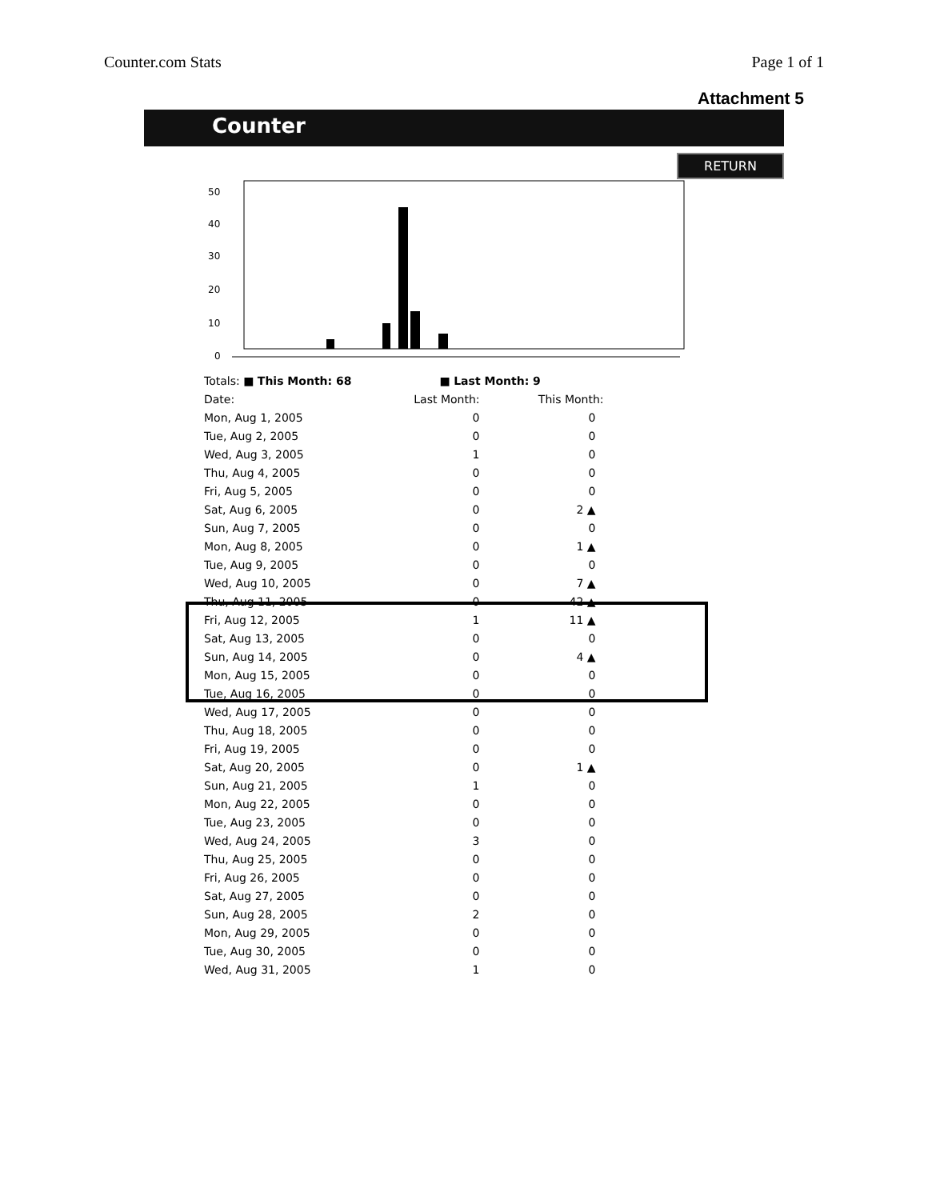Counter.com Stats Page 1 of 1
Attachment 5
Counter
RETURN
50
40
30
20
10
0
| Totals: ■ This Month: 68 | ■ Last Month: 9 | |
| Date: | Last Month: | This Month: |
| Mon, Aug 1, 2005 | 0 | 0 |
| Tue, Aug 2, 2005 | 0 | 0 |
| Wed, Aug 3, 2005 | 1 | 0 |
| Thu, Aug 4, 2005 | 0 | 0 |
| Fri, Aug 5, 2005 | 0 | 0 |
| Sat, Aug 6, 2005 | 0 | 2 ▲ |
| Sun, Aug 7, 2005 | 0 | 0 |
| Mon, Aug 8, 2005 | 0 | 1 ▲ |
| Tue, Aug 9, 2005 | 0 | 0 |
| Wed, Aug 10, 2005 | 0 | 7 ▲ |
| Thu, Aug 11, 2005 | 0 | 42 ▲ |
| Fri, Aug 12, 2005 | 1 | 11 ▲ |
| Sat, Aug 13, 2005 | 0 | 0 |
| Sun, Aug 14, 2005 | 0 | 4 ▲ |
| Mon, Aug 15, 2005 | 0 | 0 |
| Tue, Aug 16, 2005 | 0 | 0 |
| Wed, Aug 17, 2005 | 0 | 0 |
| Thu, Aug 18, 2005 | 0 | 0 |
| Fri, Aug 19, 2005 | 0 | 0 |
| Sat, Aug 20, 2005 | 0 | 1 ▲ |
| Sun, Aug 21, 2005 | 1 | 0 |
| Mon, Aug 22, 2005 | 0 | 0 |
| Tue, Aug 23, 2005 | 0 | 0 |
| Wed, Aug 24, 2005 | 3 | 0 |
| Thu, Aug 25, 2005 | 0 | 0 |
| Fri, Aug 26, 2005 | 0 | 0 |
| Sat, Aug 27, 2005 | 0 | 0 |
| Sun, Aug 28, 2005 | 2 | 0 |
| Mon, Aug 29, 2005 | 0 | 0 |
| Tue, Aug 30, 2005 | 0 | 0 |
| Wed, Aug 31, 2005 | 1 | 0 |